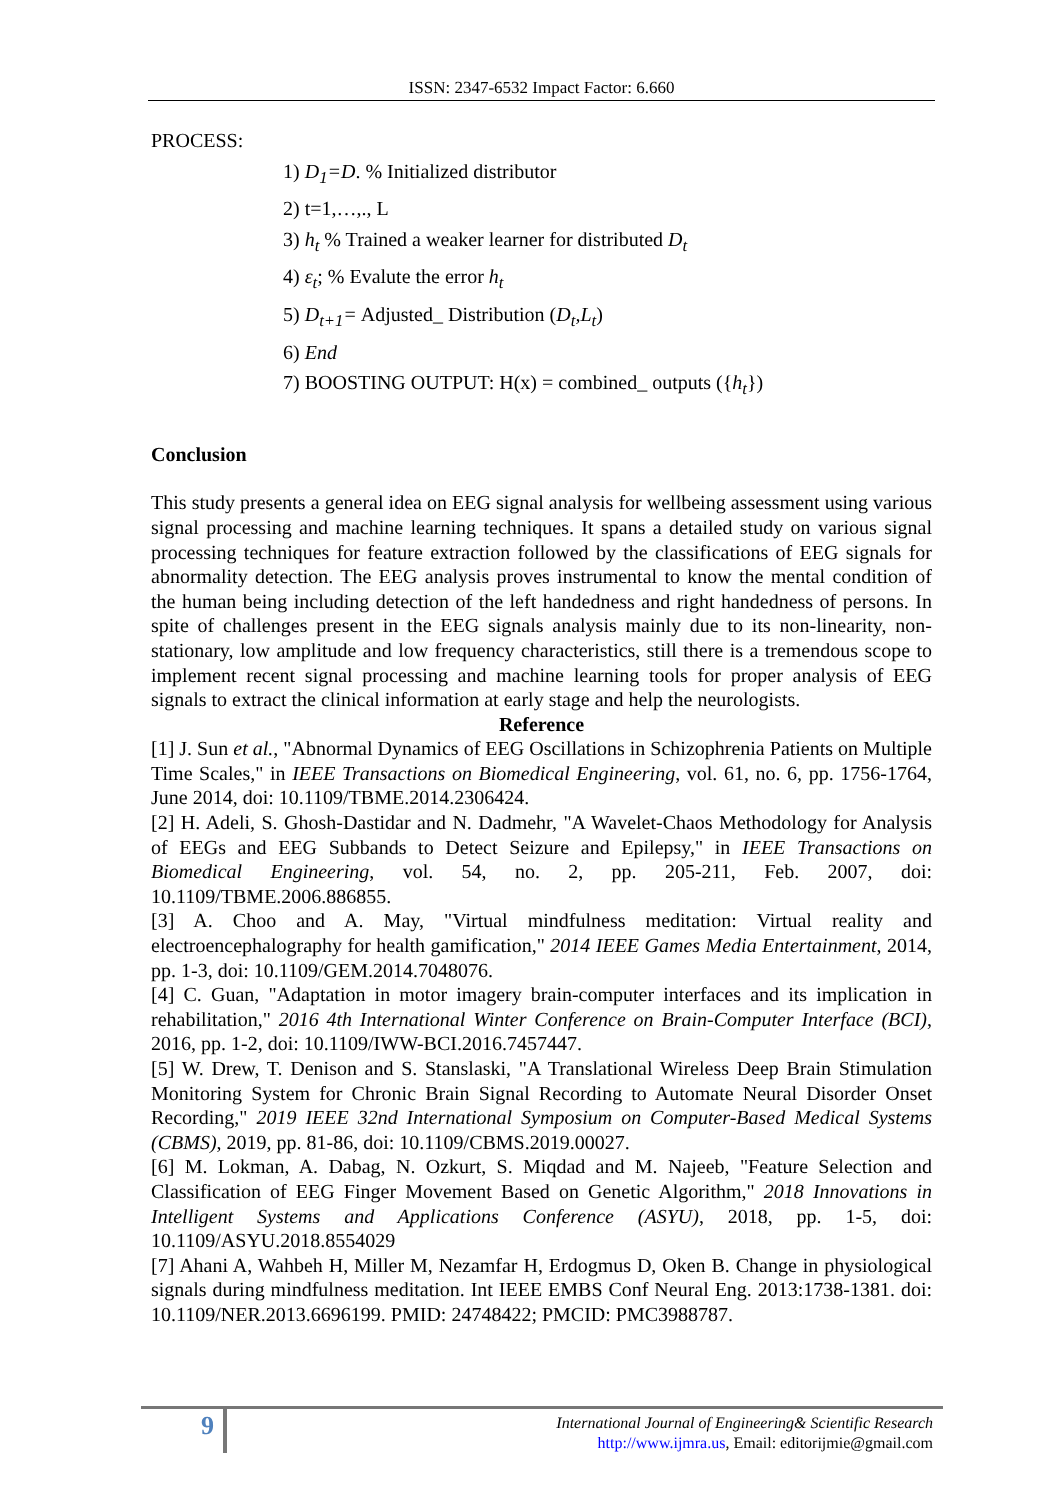ISSN: 2347-6532 Impact Factor: 6.660
PROCESS:
1) D<sub>1</sub>=D. % Initialized distributor
2) t=1,…,., L
3) h<sub>t</sub> % Trained a weaker learner for distributed D<sub>t</sub>
4) ε<sub>t</sub>; % Evalute the error h<sub>t</sub>
5) D<sub>t+1</sub>= Adjusted_ Distribution (D<sub>t</sub>,L<sub>t</sub>)
6) End
7) BOOSTING OUTPUT: H(x) = combined_ outputs ({h<sub>t</sub>})
Conclusion
This study presents a general idea on EEG signal analysis for wellbeing assessment using various signal processing and machine learning techniques. It spans a detailed study on various signal processing techniques for feature extraction followed by the classifications of EEG signals for abnormality detection. The EEG analysis proves instrumental to know the mental condition of the human being including detection of the left handedness and right handedness of persons. In spite of challenges present in the EEG signals analysis mainly due to its non-linearity, non-stationary, low amplitude and low frequency characteristics, still there is a tremendous scope to implement recent signal processing and machine learning tools for proper analysis of EEG signals to extract the clinical information at early stage and help the neurologists.
Reference
[1] J. Sun et al., "Abnormal Dynamics of EEG Oscillations in Schizophrenia Patients on Multiple Time Scales," in IEEE Transactions on Biomedical Engineering, vol. 61, no. 6, pp. 1756-1764, June 2014, doi: 10.1109/TBME.2014.2306424.
[2] H. Adeli, S. Ghosh-Dastidar and N. Dadmehr, "A Wavelet-Chaos Methodology for Analysis of EEGs and EEG Subbands to Detect Seizure and Epilepsy," in IEEE Transactions on Biomedical Engineering, vol. 54, no. 2, pp. 205-211, Feb. 2007, doi: 10.1109/TBME.2006.886855.
[3] A. Choo and A. May, "Virtual mindfulness meditation: Virtual reality and electroencephalography for health gamification," 2014 IEEE Games Media Entertainment, 2014, pp. 1-3, doi: 10.1109/GEM.2014.7048076.
[4] C. Guan, "Adaptation in motor imagery brain-computer interfaces and its implication in rehabilitation," 2016 4th International Winter Conference on Brain-Computer Interface (BCI), 2016, pp. 1-2, doi: 10.1109/IWW-BCI.2016.7457447.
[5] W. Drew, T. Denison and S. Stanslaski, "A Translational Wireless Deep Brain Stimulation Monitoring System for Chronic Brain Signal Recording to Automate Neural Disorder Onset Recording," 2019 IEEE 32nd International Symposium on Computer-Based Medical Systems (CBMS), 2019, pp. 81-86, doi: 10.1109/CBMS.2019.00027.
[6] M. Lokman, A. Dabag, N. Ozkurt, S. Miqdad and M. Najeeb, "Feature Selection and Classification of EEG Finger Movement Based on Genetic Algorithm," 2018 Innovations in Intelligent Systems and Applications Conference (ASYU), 2018, pp. 1-5, doi: 10.1109/ASYU.2018.8554029
[7] Ahani A, Wahbeh H, Miller M, Nezamfar H, Erdogmus D, Oken B. Change in physiological signals during mindfulness meditation. Int IEEE EMBS Conf Neural Eng. 2013:1738-1381. doi: 10.1109/NER.2013.6696199. PMID: 24748422; PMCID: PMC3988787.
9
International Journal of Engineering& Scientific Research
http://www.ijmra.us, Email: editorijmie@gmail.com